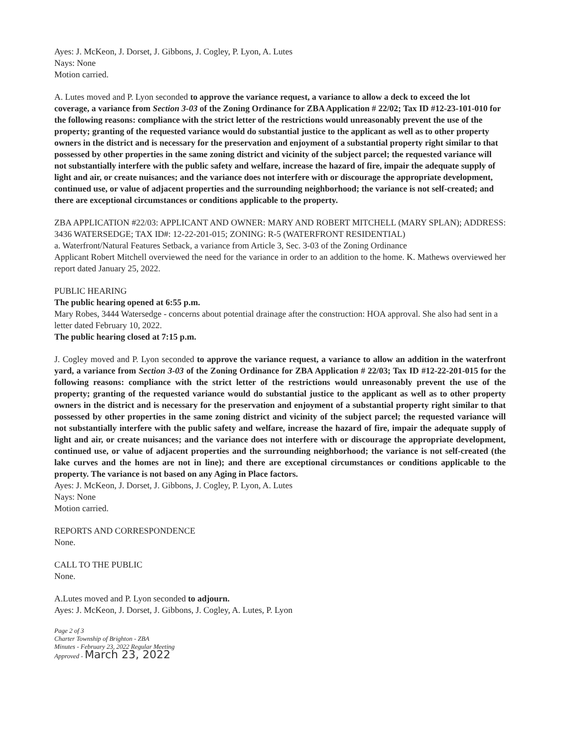Ayes: J. McKeon, J. Dorset, J. Gibbons, J. Cogley, P. Lyon, A. Lutes
Nays: None
Motion carried.
A. Lutes moved and P. Lyon seconded to approve the variance request, a variance to allow a deck to exceed the lot coverage, a variance from Section 3-03 of the Zoning Ordinance for ZBA Application # 22/02; Tax ID #12-23-101-010 for the following reasons: compliance with the strict letter of the restrictions would unreasonably prevent the use of the property; granting of the requested variance would do substantial justice to the applicant as well as to other property owners in the district and is necessary for the preservation and enjoyment of a substantial property right similar to that possessed by other properties in the same zoning district and vicinity of the subject parcel; the requested variance will not substantially interfere with the public safety and welfare, increase the hazard of fire, impair the adequate supply of light and air, or create nuisances; and the variance does not interfere with or discourage the appropriate development, continued use, or value of adjacent properties and the surrounding neighborhood; the variance is not self-created; and there are exceptional circumstances or conditions applicable to the property.
ZBA APPLICATION #22/03: APPLICANT AND OWNER: MARY AND ROBERT MITCHELL (MARY SPLAN); ADDRESS: 3436 WATERSEDGE; TAX ID#: 12-22-201-015; ZONING: R-5 (WATERFRONT RESIDENTIAL)
a. Waterfront/Natural Features Setback, a variance from Article 3, Sec. 3-03 of the Zoning Ordinance
Applicant Robert Mitchell overviewed the need for the variance in order to an addition to the home. K. Mathews overviewed her report dated January 25, 2022.
PUBLIC HEARING
The public hearing opened at 6:55 p.m.
Mary Robes, 3444 Watersedge - concerns about potential drainage after the construction: HOA approval. She also had sent in a letter dated February 10, 2022.
The public hearing closed at 7:15 p.m.
J. Cogley moved and P. Lyon seconded to approve the variance request, a variance to allow an addition in the waterfront yard, a variance from Section 3-03 of the Zoning Ordinance for ZBA Application # 22/03; Tax ID #12-22-201-015 for the following reasons: compliance with the strict letter of the restrictions would unreasonably prevent the use of the property; granting of the requested variance would do substantial justice to the applicant as well as to other property owners in the district and is necessary for the preservation and enjoyment of a substantial property right similar to that possessed by other properties in the same zoning district and vicinity of the subject parcel; the requested variance will not substantially interfere with the public safety and welfare, increase the hazard of fire, impair the adequate supply of light and air, or create nuisances; and the variance does not interfere with or discourage the appropriate development, continued use, or value of adjacent properties and the surrounding neighborhood; the variance is not self-created (the lake curves and the homes are not in line); and there are exceptional circumstances or conditions applicable to the property. The variance is not based on any Aging in Place factors.
Ayes: J. McKeon, J. Dorset, J. Gibbons, J. Cogley, P. Lyon, A. Lutes
Nays: None
Motion carried.
REPORTS AND CORRESPONDENCE
None.
CALL TO THE PUBLIC
None.
A.Lutes moved and P. Lyon seconded to adjourn.
Ayes: J. McKeon, J. Dorset, J. Gibbons, J. Cogley, A. Lutes, P. Lyon
Page 2 of 3
Charter Township of Brighton - ZBA
Minutes - February 23, 2022 Regular Meeting
Approved - March 23, 2022